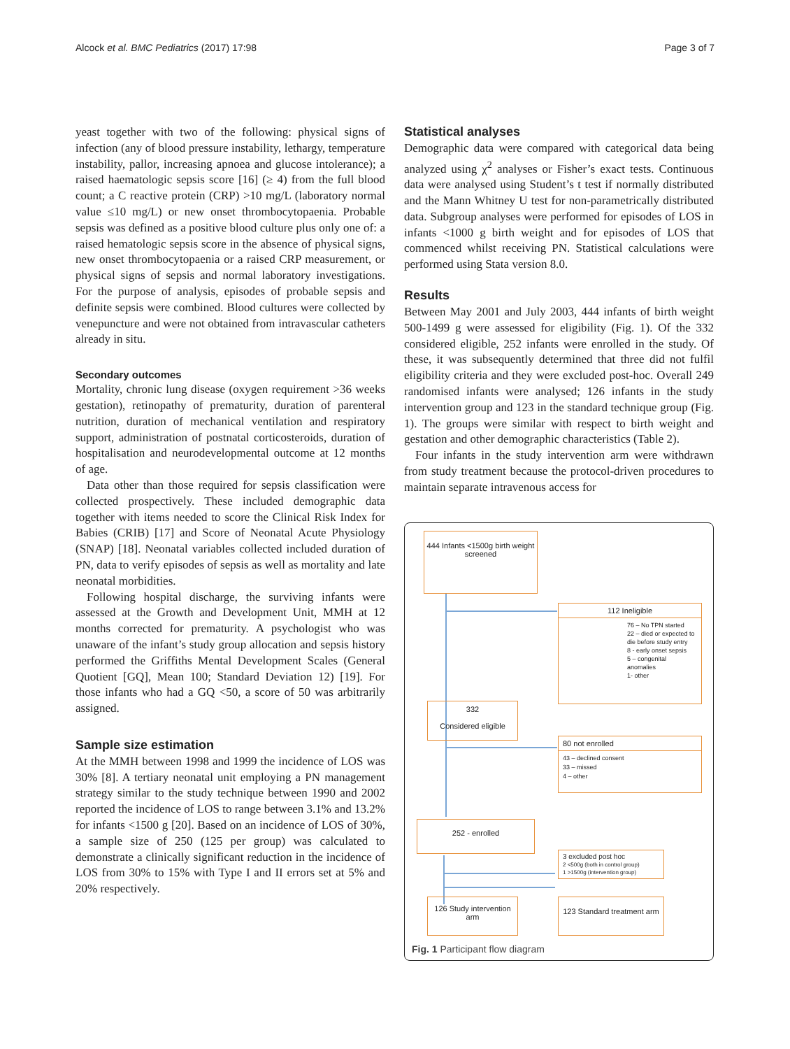Alcock et al. BMC Pediatrics (2017) 17:98 Page 3 of 7
yeast together with two of the following: physical signs of infection (any of blood pressure instability, lethargy, temperature instability, pallor, increasing apnoea and glucose intolerance); a raised haematologic sepsis score [16] (≥ 4) from the full blood count; a C reactive protein (CRP) >10 mg/L (laboratory normal value ≤10 mg/L) or new onset thrombocytopaenia. Probable sepsis was defined as a positive blood culture plus only one of: a raised hematologic sepsis score in the absence of physical signs, new onset thrombocytopaenia or a raised CRP measurement, or physical signs of sepsis and normal laboratory investigations. For the purpose of analysis, episodes of probable sepsis and definite sepsis were combined. Blood cultures were collected by venepuncture and were not obtained from intravascular catheters already in situ.
Secondary outcomes
Mortality, chronic lung disease (oxygen requirement >36 weeks gestation), retinopathy of prematurity, duration of parenteral nutrition, duration of mechanical ventilation and respiratory support, administration of postnatal corticosteroids, duration of hospitalisation and neurodevelopmental outcome at 12 months of age.
Data other than those required for sepsis classification were collected prospectively. These included demographic data together with items needed to score the Clinical Risk Index for Babies (CRIB) [17] and Score of Neonatal Acute Physiology (SNAP) [18]. Neonatal variables collected included duration of PN, data to verify episodes of sepsis as well as mortality and late neonatal morbidities.
Following hospital discharge, the surviving infants were assessed at the Growth and Development Unit, MMH at 12 months corrected for prematurity. A psychologist who was unaware of the infant’s study group allocation and sepsis history performed the Griffiths Mental Development Scales (General Quotient [GQ], Mean 100; Standard Deviation 12) [19]. For those infants who had a GQ <50, a score of 50 was arbitrarily assigned.
Sample size estimation
At the MMH between 1998 and 1999 the incidence of LOS was 30% [8]. A tertiary neonatal unit employing a PN management strategy similar to the study technique between 1990 and 2002 reported the incidence of LOS to range between 3.1% and 13.2% for infants <1500 g [20]. Based on an incidence of LOS of 30%, a sample size of 250 (125 per group) was calculated to demonstrate a clinically significant reduction in the incidence of LOS from 30% to 15% with Type I and II errors set at 5% and 20% respectively.
Statistical analyses
Demographic data were compared with categorical data being analyzed using χ<sup>2</sup> analyses or Fisher’s exact tests. Continuous data were analysed using Student’s t test if normally distributed and the Mann Whitney U test for non-parametrically distributed data. Subgroup analyses were performed for episodes of LOS in infants <1000 g birth weight and for episodes of LOS that commenced whilst receiving PN. Statistical calculations were performed using Stata version 8.0.
Results
Between May 2001 and July 2003, 444 infants of birth weight 500-1499 g were assessed for eligibility (Fig. 1). Of the 332 considered eligible, 252 infants were enrolled in the study. Of these, it was subsequently determined that three did not fulfil eligibility criteria and they were excluded post-hoc. Overall 249 randomised infants were analysed; 126 infants in the study intervention group and 123 in the standard technique group (Fig. 1). The groups were similar with respect to birth weight and gestation and other demographic characteristics (Table 2).
Four infants in the study intervention arm were withdrawn from study treatment because the protocol-driven procedures to maintain separate intravenous access for
444 Infants <1500g birth weight screened
112 Ineligible
76 – No TPN started
22 – died or expected to die before study entry
8 - early onset sepsis
5 – congenital anomalies
1- other
332
Considered eligible
80 not enrolled
43 – declined consent
33 – missed
4 – other
252 - enrolled
3 excluded post hoc
2 <500g (both in control group)
1 >1500g (intervention group)
126 Study intervention arm
123 Standard treatment arm
Fig. 1 Participant flow diagram